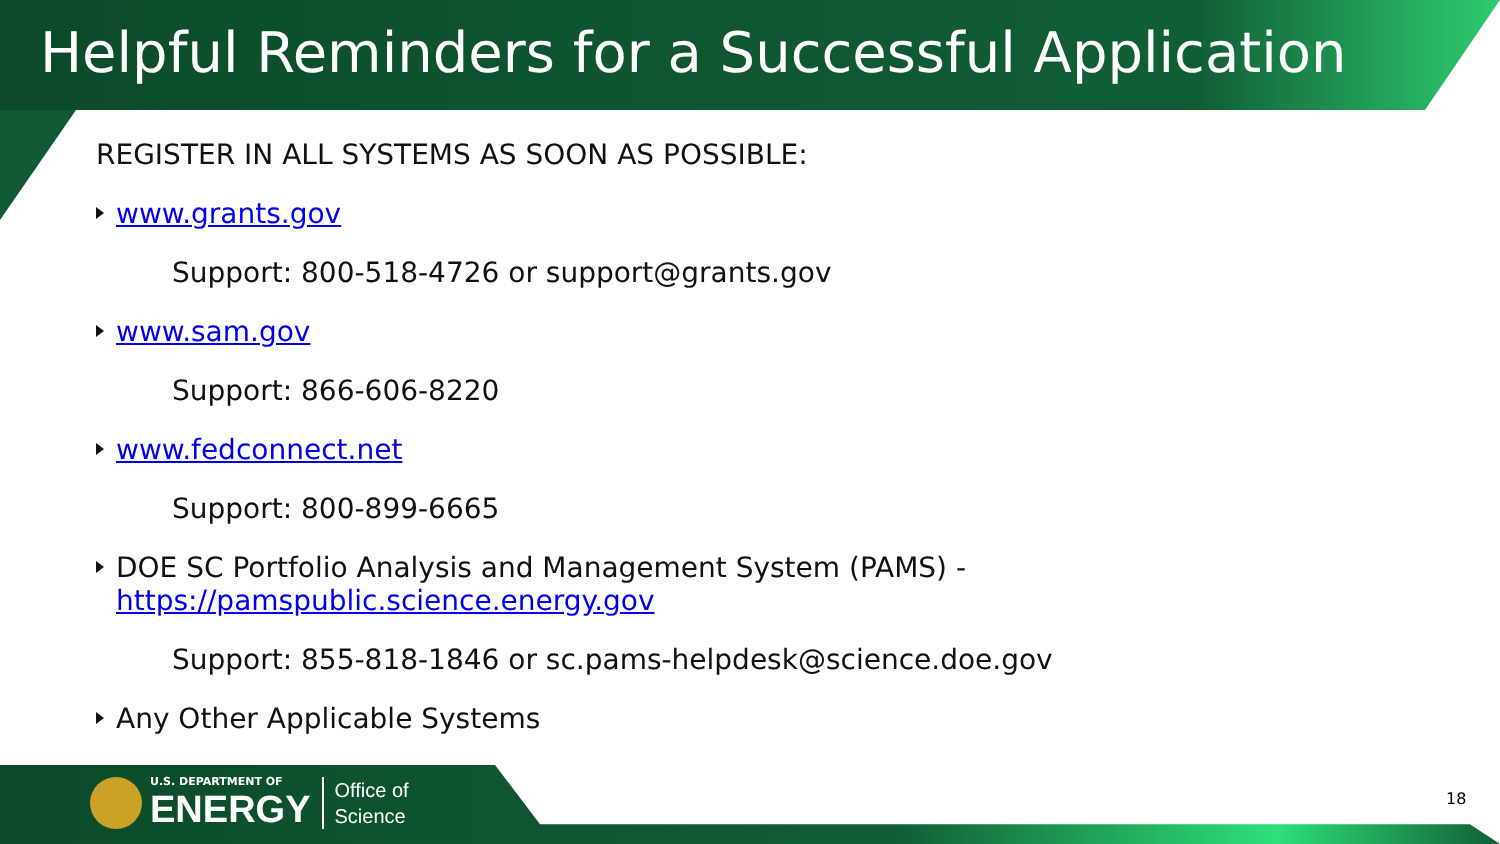Helpful Reminders for a Successful Application
REGISTER IN ALL SYSTEMS AS SOON AS POSSIBLE:
www.grants.gov
Support: 800-518-4726 or support@grants.gov
www.sam.gov
Support: 866-606-8220
www.fedconnect.net
Support: 800-899-6665
DOE SC Portfolio Analysis and Management System (PAMS) -
https://pamspublic.science.energy.gov
Support: 855-818-1846 or sc.pams-helpdesk@science.doe.gov
Any Other Applicable Systems
U.S. DEPARTMENT OF
ENERGY
Office of
Science
18